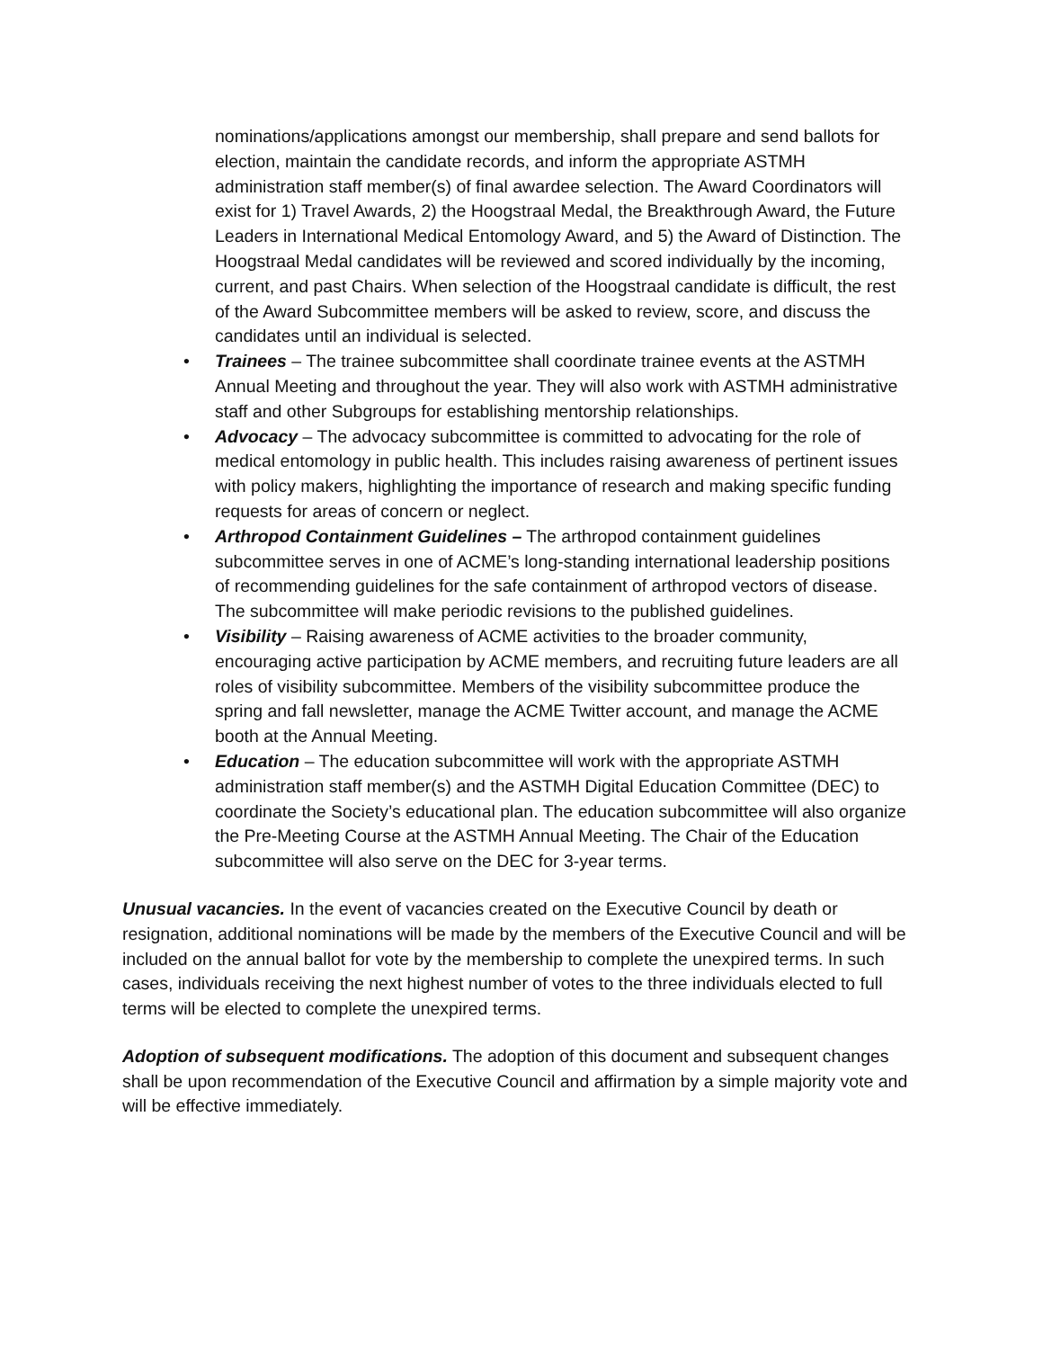nominations/applications amongst our membership, shall prepare and send ballots for election, maintain the candidate records, and inform the appropriate ASTMH administration staff member(s) of final awardee selection. The Award Coordinators will exist for 1) Travel Awards, 2) the Hoogstraal Medal, the Breakthrough Award, the Future Leaders in International Medical Entomology Award, and 5) the Award of Distinction. The Hoogstraal Medal candidates will be reviewed and scored individually by the incoming, current, and past Chairs. When selection of the Hoogstraal candidate is difficult, the rest of the Award Subcommittee members will be asked to review, score, and discuss the candidates until an individual is selected.
• Trainees – The trainee subcommittee shall coordinate trainee events at the ASTMH Annual Meeting and throughout the year. They will also work with ASTMH administrative staff and other Subgroups for establishing mentorship relationships.
• Advocacy – The advocacy subcommittee is committed to advocating for the role of medical entomology in public health. This includes raising awareness of pertinent issues with policy makers, highlighting the importance of research and making specific funding requests for areas of concern or neglect.
• Arthropod Containment Guidelines – The arthropod containment guidelines subcommittee serves in one of ACME’s long-standing international leadership positions of recommending guidelines for the safe containment of arthropod vectors of disease. The subcommittee will make periodic revisions to the published guidelines.
• Visibility – Raising awareness of ACME activities to the broader community, encouraging active participation by ACME members, and recruiting future leaders are all roles of visibility subcommittee. Members of the visibility subcommittee produce the spring and fall newsletter, manage the ACME Twitter account, and manage the ACME booth at the Annual Meeting.
• Education – The education subcommittee will work with the appropriate ASTMH administration staff member(s) and the ASTMH Digital Education Committee (DEC) to coordinate the Society’s educational plan. The education subcommittee will also organize the Pre-Meeting Course at the ASTMH Annual Meeting. The Chair of the Education subcommittee will also serve on the DEC for 3-year terms.
Unusual vacancies. In the event of vacancies created on the Executive Council by death or resignation, additional nominations will be made by the members of the Executive Council and will be included on the annual ballot for vote by the membership to complete the unexpired terms. In such cases, individuals receiving the next highest number of votes to the three individuals elected to full terms will be elected to complete the unexpired terms.
Adoption of subsequent modifications. The adoption of this document and subsequent changes shall be upon recommendation of the Executive Council and affirmation by a simple majority vote and will be effective immediately.